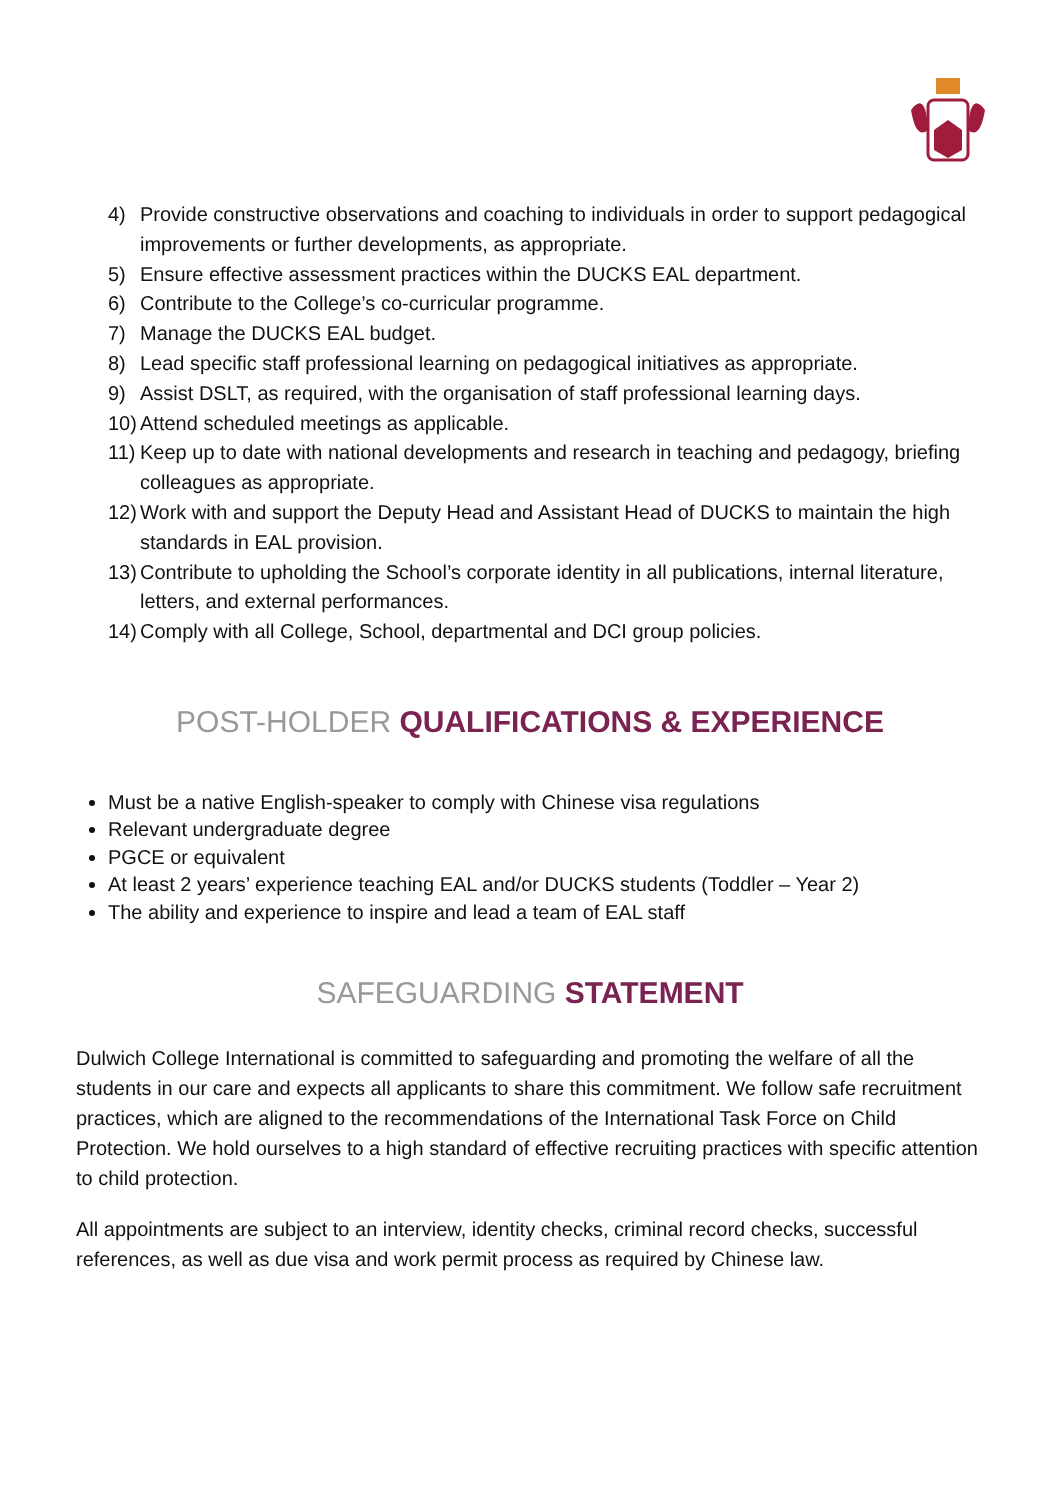4) Provide constructive observations and coaching to individuals in order to support pedagogical improvements or further developments, as appropriate.
5) Ensure effective assessment practices within the DUCKS EAL department.
6) Contribute to the College’s co-curricular programme.
7) Manage the DUCKS EAL budget.
8) Lead specific staff professional learning on pedagogical initiatives as appropriate.
9) Assist DSLT, as required, with the organisation of staff professional learning days.
10) Attend scheduled meetings as applicable.
11) Keep up to date with national developments and research in teaching and pedagogy, briefing colleagues as appropriate.
12) Work with and support the Deputy Head and Assistant Head of DUCKS to maintain the high standards in EAL provision.
13) Contribute to upholding the School’s corporate identity in all publications, internal literature, letters, and external performances.
14) Comply with all College, School, departmental and DCI group policies.
POST-HOLDER QUALIFICATIONS & EXPERIENCE
Must be a native English-speaker to comply with Chinese visa regulations
Relevant undergraduate degree
PGCE or equivalent
At least 2 years’ experience teaching EAL and/or DUCKS students (Toddler – Year 2)
The ability and experience to inspire and lead a team of EAL staff
SAFEGUARDING STATEMENT
Dulwich College International is committed to safeguarding and promoting the welfare of all the students in our care and expects all applicants to share this commitment. We follow safe recruitment practices, which are aligned to the recommendations of the International Task Force on Child Protection. We hold ourselves to a high standard of effective recruiting practices with specific attention to child protection.
All appointments are subject to an interview, identity checks, criminal record checks, successful references, as well as due visa and work permit process as required by Chinese law.